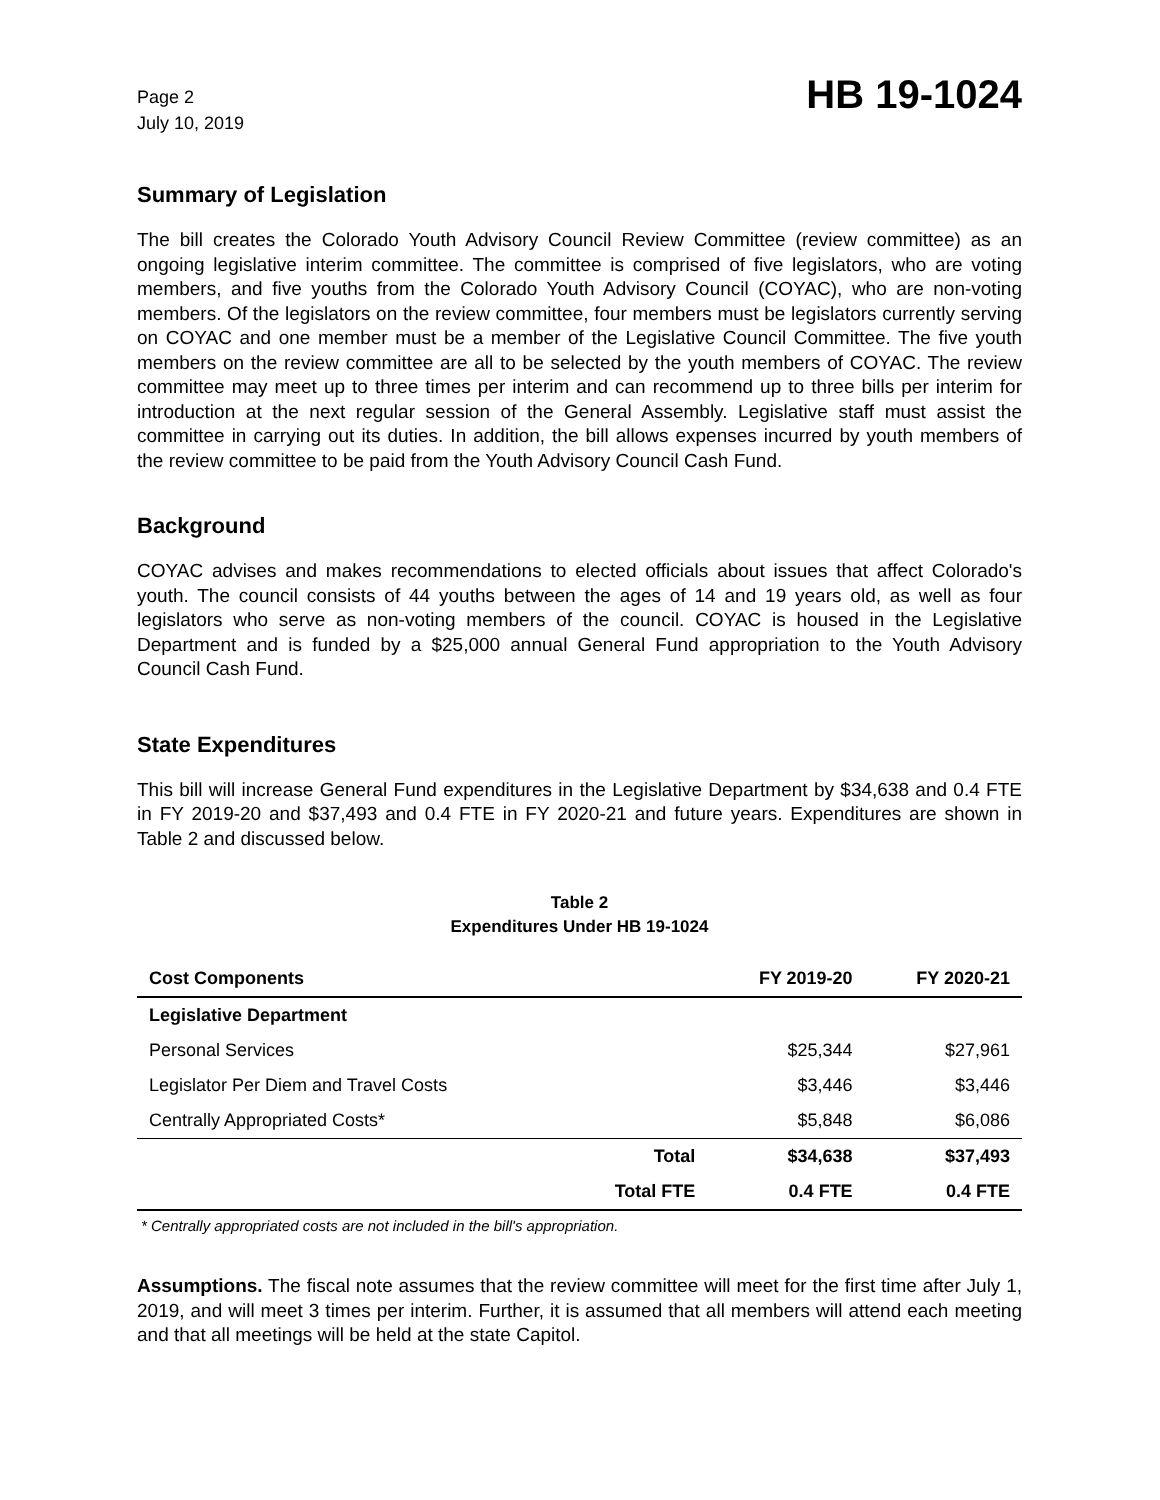Page 2
July 10, 2019
HB 19-1024
Summary of Legislation
The bill creates the Colorado Youth Advisory Council Review Committee (review committee) as an ongoing legislative interim committee. The committee is comprised of five legislators, who are voting members, and five youths from the Colorado Youth Advisory Council (COYAC), who are non-voting members. Of the legislators on the review committee, four members must be legislators currently serving on COYAC and one member must be a member of the Legislative Council Committee. The five youth members on the review committee are all to be selected by the youth members of COYAC. The review committee may meet up to three times per interim and can recommend up to three bills per interim for introduction at the next regular session of the General Assembly. Legislative staff must assist the committee in carrying out its duties. In addition, the bill allows expenses incurred by youth members of the review committee to be paid from the Youth Advisory Council Cash Fund.
Background
COYAC advises and makes recommendations to elected officials about issues that affect Colorado's youth. The council consists of 44 youths between the ages of 14 and 19 years old, as well as four legislators who serve as non-voting members of the council. COYAC is housed in the Legislative Department and is funded by a $25,000 annual General Fund appropriation to the Youth Advisory Council Cash Fund.
State Expenditures
This bill will increase General Fund expenditures in the Legislative Department by $34,638 and 0.4 FTE in FY 2019-20 and $37,493 and 0.4 FTE in FY 2020-21 and future years. Expenditures are shown in Table 2 and discussed below.
Table 2
Expenditures Under HB 19-1024
| Cost Components | | FY 2019-20 | FY 2020-21 |
| --- | --- | --- | --- |
| Legislative Department | | | |
| Personal Services | | $25,344 | $27,961 |
| Legislator Per Diem and Travel Costs | | $3,446 | $3,446 |
| Centrally Appropriated Costs* | | $5,848 | $6,086 |
| | Total | $34,638 | $37,493 |
| | Total FTE | 0.4 FTE | 0.4 FTE |
* Centrally appropriated costs are not included in the bill's appropriation.
Assumptions. The fiscal note assumes that the review committee will meet for the first time after July 1, 2019, and will meet 3 times per interim. Further, it is assumed that all members will attend each meeting and that all meetings will be held at the state Capitol.